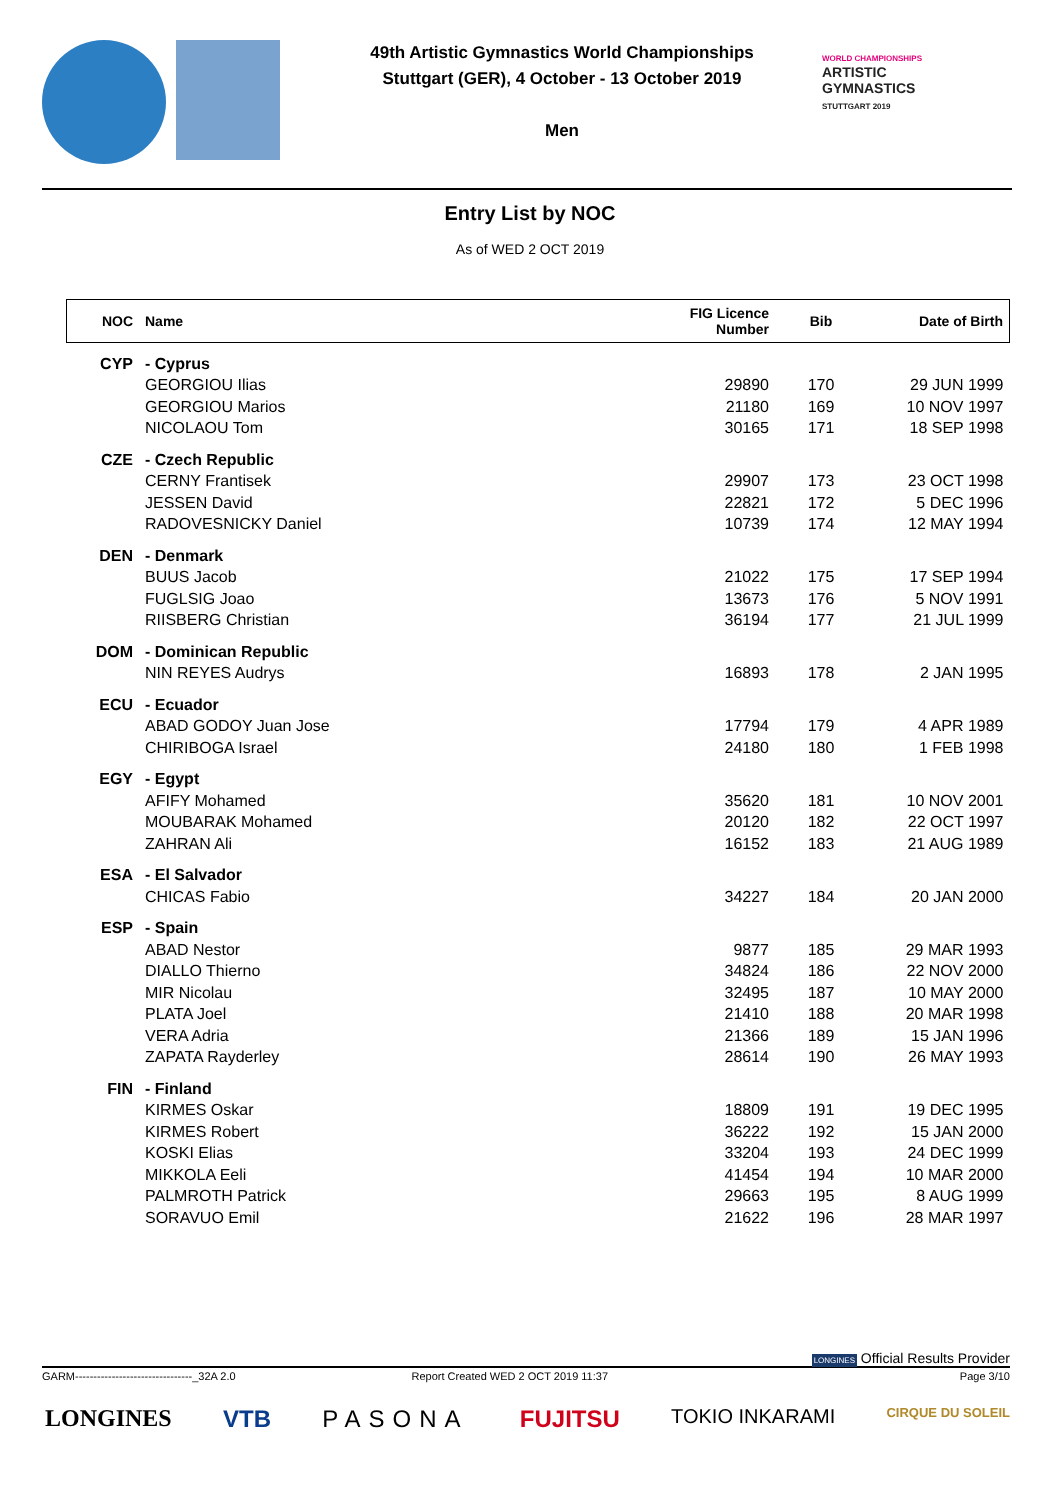49th Artistic Gymnastics World Championships
Stuttgart (GER), 4 October - 13 October 2019
Men
WORLD CHAMPIONSHIPS
ARTISTIC
GYMNASTICS
STUTTGART 2019
Entry List by NOC
As of WED 2 OCT 2019
| NOC | Name | FIG Licence Number | Bib | Date of Birth |
| --- | --- | --- | --- | --- |
| CYP | - Cyprus | | | |
| | GEORGIOU Ilias | 29890 | 170 | 29 JUN 1999 |
| | GEORGIOU Marios | 21180 | 169 | 10 NOV 1997 |
| | NICOLAOU Tom | 30165 | 171 | 18 SEP 1998 |
| CZE | - Czech Republic | | | |
| | CERNY Frantisek | 29907 | 173 | 23 OCT 1998 |
| | JESSEN David | 22821 | 172 | 5 DEC 1996 |
| | RADOVESNICKY Daniel | 10739 | 174 | 12 MAY 1994 |
| DEN | - Denmark | | | |
| | BUUS Jacob | 21022 | 175 | 17 SEP 1994 |
| | FUGLSIG Joao | 13673 | 176 | 5 NOV 1991 |
| | RIISBERG Christian | 36194 | 177 | 21 JUL 1999 |
| DOM | - Dominican Republic | | | |
| | NIN REYES Audrys | 16893 | 178 | 2 JAN 1995 |
| ECU | - Ecuador | | | |
| | ABAD GODOY Juan Jose | 17794 | 179 | 4 APR 1989 |
| | CHIRIBOGA Israel | 24180 | 180 | 1 FEB 1998 |
| EGY | - Egypt | | | |
| | AFIFY Mohamed | 35620 | 181 | 10 NOV 2001 |
| | MOUBARAK Mohamed | 20120 | 182 | 22 OCT 1997 |
| | ZAHRAN Ali | 16152 | 183 | 21 AUG 1989 |
| ESA | - El Salvador | | | |
| | CHICAS Fabio | 34227 | 184 | 20 JAN 2000 |
| ESP | - Spain | | | |
| | ABAD Nestor | 9877 | 185 | 29 MAR 1993 |
| | DIALLO Thierno | 34824 | 186 | 22 NOV 2000 |
| | MIR Nicolau | 32495 | 187 | 10 MAY 2000 |
| | PLATA Joel | 21410 | 188 | 20 MAR 1998 |
| | VERA Adria | 21366 | 189 | 15 JAN 1996 |
| | ZAPATA Rayderley | 28614 | 190 | 26 MAY 1993 |
| FIN | - Finland | | | |
| | KIRMES Oskar | 18809 | 191 | 19 DEC 1995 |
| | KIRMES Robert | 36222 | 192 | 15 JAN 2000 |
| | KOSKI Elias | 33204 | 193 | 24 DEC 1999 |
| | MIKKOLA Eeli | 41454 | 194 | 10 MAR 2000 |
| | PALMROTH Patrick | 29663 | 195 | 8 AUG 1999 |
| | SORAVUO Emil | 21622 | 196 | 28 MAR 1997 |
LONGINES Official Results Provider
GARM--------------------------------_32A 2.0 Report Created WED 2 OCT 2019 11:37 Page 3/10
LONGINES VTB PASONA FUJITSU TOKIO INKARAMI CIRQUE DU SOLEIL